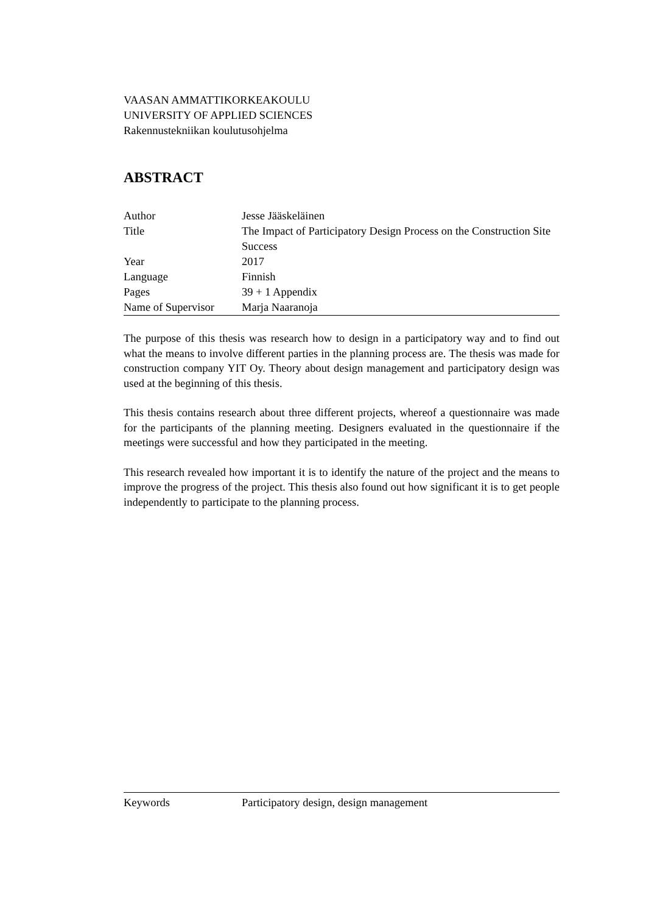VAASAN AMMATTIKORKEAKOULU
UNIVERSITY OF APPLIED SCIENCES
Rakennustekniikan koulutusohjelma
ABSTRACT
| Author | Jesse Jääskeläinen |
| Title | The Impact of Participatory Design Process on the Construction Site Success |
| Year | 2017 |
| Language | Finnish |
| Pages | 39 + 1 Appendix |
| Name of Supervisor | Marja Naaranoja |
The purpose of this thesis was research how to design in a participatory way and to find out what the means to involve different parties in the planning process are. The thesis was made for construction company YIT Oy. Theory about design management and participatory design was used at the beginning of this thesis.
This thesis contains research about three different projects, whereof a questionnaire was made for the participants of the planning meeting. Designers evaluated in the questionnaire if the meetings were successful and how they participated in the meeting.
This research revealed how important it is to identify the nature of the project and the means to improve the progress of the project. This thesis also found out how significant it is to get people independently to participate to the planning process.
| Keywords | Participatory design, design management |